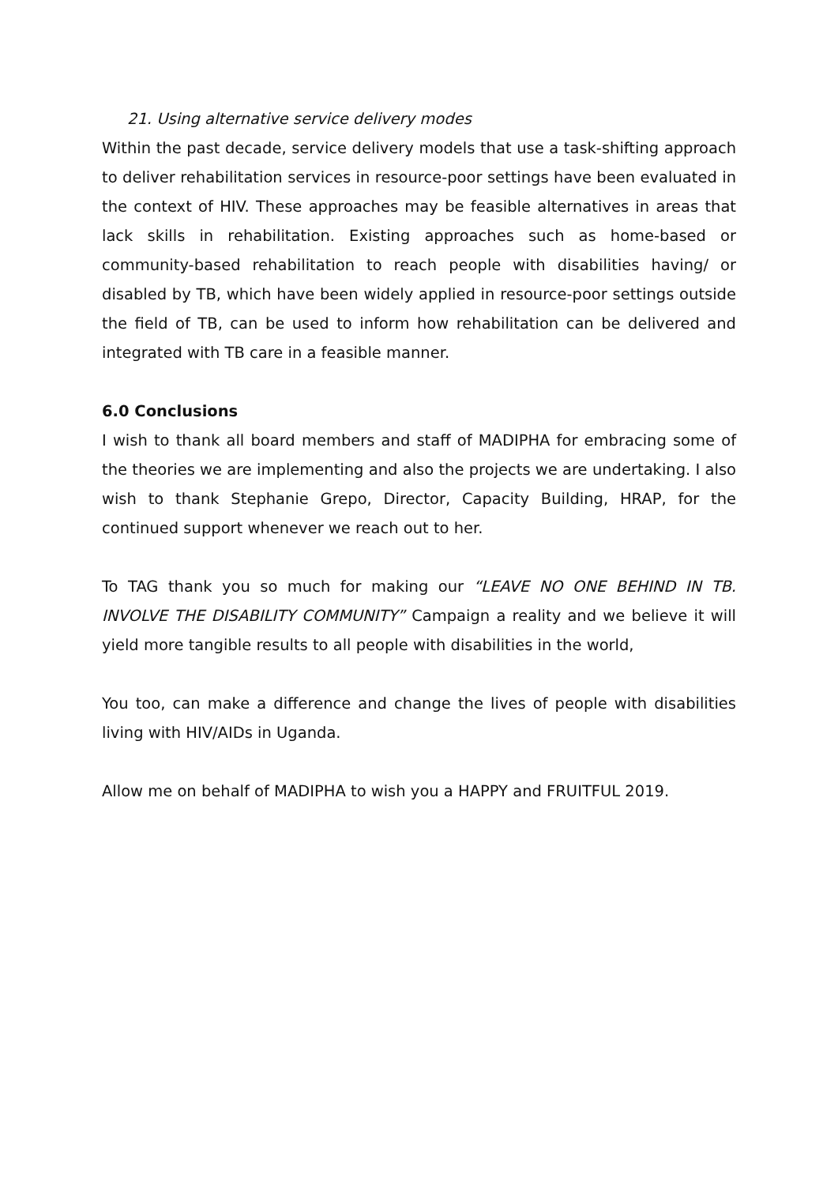21. Using alternative service delivery modes
Within the past decade, service delivery models that use a task-shifting approach to deliver rehabilitation services in resource-poor settings have been evaluated in the context of HIV. These approaches may be feasible alternatives in areas that lack skills in rehabilitation. Existing approaches such as home-based or community-based rehabilitation to reach people with disabilities having/ or disabled by TB, which have been widely applied in resource-poor settings outside the field of TB, can be used to inform how rehabilitation can be delivered and integrated with TB care in a feasible manner.
6.0 Conclusions
I wish to thank all board members and staff of MADIPHA for embracing some of the theories we are implementing and also the projects we are undertaking. I also wish to thank Stephanie Grepo, Director, Capacity Building, HRAP, for the continued support whenever we reach out to her.
To TAG thank you so much for making our “LEAVE NO ONE BEHIND IN TB. INVOLVE THE DISABILITY COMMUNITY” Campaign a reality and we believe it will yield more tangible results to all people with disabilities in the world,
You too, can make a difference and change the lives of people with disabilities living with HIV/AIDs in Uganda.
Allow me on behalf of MADIPHA to wish you a HAPPY and FRUITFUL 2019.